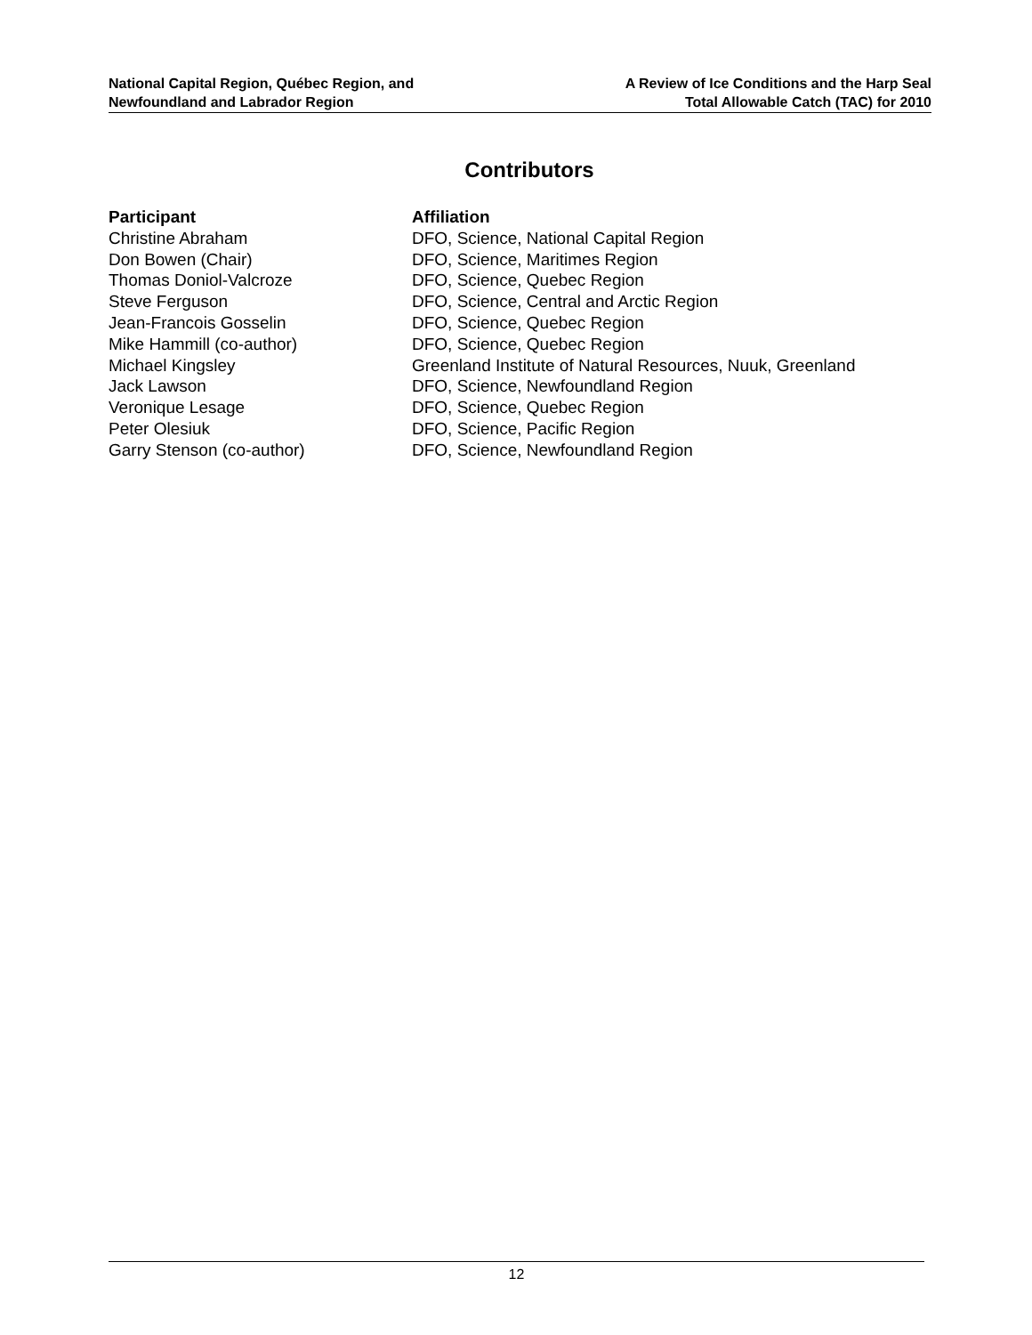National Capital Region, Québec Region, and
Newfoundland and Labrador Region
A Review of Ice Conditions and the Harp Seal
Total Allowable Catch (TAC) for 2010
Contributors
| Participant | Affiliation |
| --- | --- |
| Christine Abraham | DFO, Science, National Capital Region |
| Don Bowen (Chair) | DFO, Science, Maritimes Region |
| Thomas Doniol-Valcroze | DFO, Science, Quebec Region |
| Steve Ferguson | DFO, Science, Central and Arctic Region |
| Jean-Francois Gosselin | DFO, Science, Quebec Region |
| Mike Hammill (co-author) | DFO, Science, Quebec Region |
| Michael Kingsley | Greenland Institute of Natural Resources, Nuuk, Greenland |
| Jack Lawson | DFO, Science, Newfoundland Region |
| Veronique Lesage | DFO, Science, Quebec Region |
| Peter Olesiuk | DFO, Science, Pacific Region |
| Garry Stenson (co-author) | DFO, Science, Newfoundland Region |
12